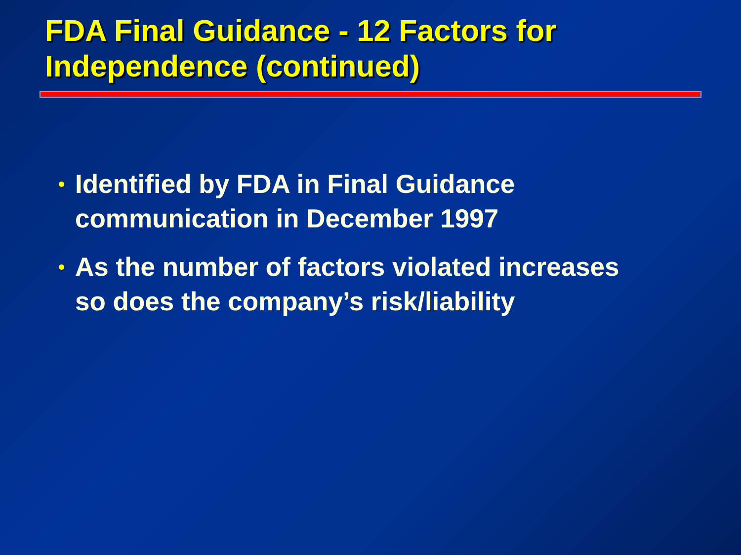FDA Final Guidance - 12 Factors for
Independence (continued)
• Identified by FDA in Final Guidance
communication in December 1997
• As the number of factors violated increases
so does the company’s risk/liability